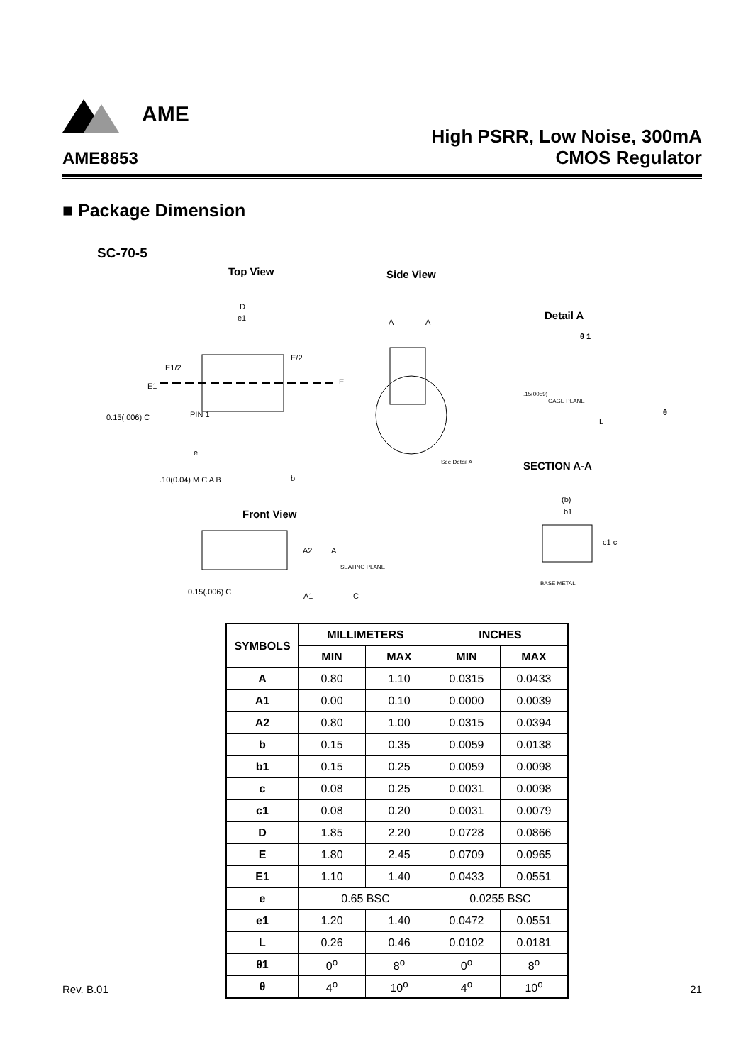AME
High PSRR, Low Noise, 300mA
CMOS Regulator
AME8853
■ Package Dimension
SC-70-5
Top View
Side View
Detail A
SECTION A-A
Front View
D
e1
E/2
E
E1/2
E1
PIN 1
e
b
0.15(.006) C
.10(0.04) M C A B
A
A
See Detail A
θ 1
θ
.15(0059)
GAGE PLANE
L
(b)
b1
c1 c
BASE METAL
A2
A
SEATING PLANE
A1
C
0.15(.006) C
| SYMBOLS | MILLIMETERS | | INCHES | |
| --- | --- | --- | --- | --- |
| | MIN | MAX | MIN | MAX |
| A | 0.80 | 1.10 | 0.0315 | 0.0433 |
| A1 | 0.00 | 0.10 | 0.0000 | 0.0039 |
| A2 | 0.80 | 1.00 | 0.0315 | 0.0394 |
| b | 0.15 | 0.35 | 0.0059 | 0.0138 |
| b1 | 0.15 | 0.25 | 0.0059 | 0.0098 |
| c | 0.08 | 0.25 | 0.0031 | 0.0098 |
| c1 | 0.08 | 0.20 | 0.0031 | 0.0079 |
| D | 1.85 | 2.20 | 0.0728 | 0.0866 |
| E | 1.80 | 2.45 | 0.0709 | 0.0965 |
| E1 | 1.10 | 1.40 | 0.0433 | 0.0551 |
| e | 0.65 BSC | | 0.0255 BSC | |
| e1 | 1.20 | 1.40 | 0.0472 | 0.0551 |
| L | 0.26 | 0.46 | 0.0102 | 0.0181 |
| θ1 | 0<sup>o</sup> | 8<sup>o</sup> | 0<sup>o</sup> | 8<sup>o</sup> |
| θ | 4<sup>o</sup> | 10<sup>o</sup> | 4<sup>o</sup> | 10<sup>o</sup> |
Rev. B.01 21